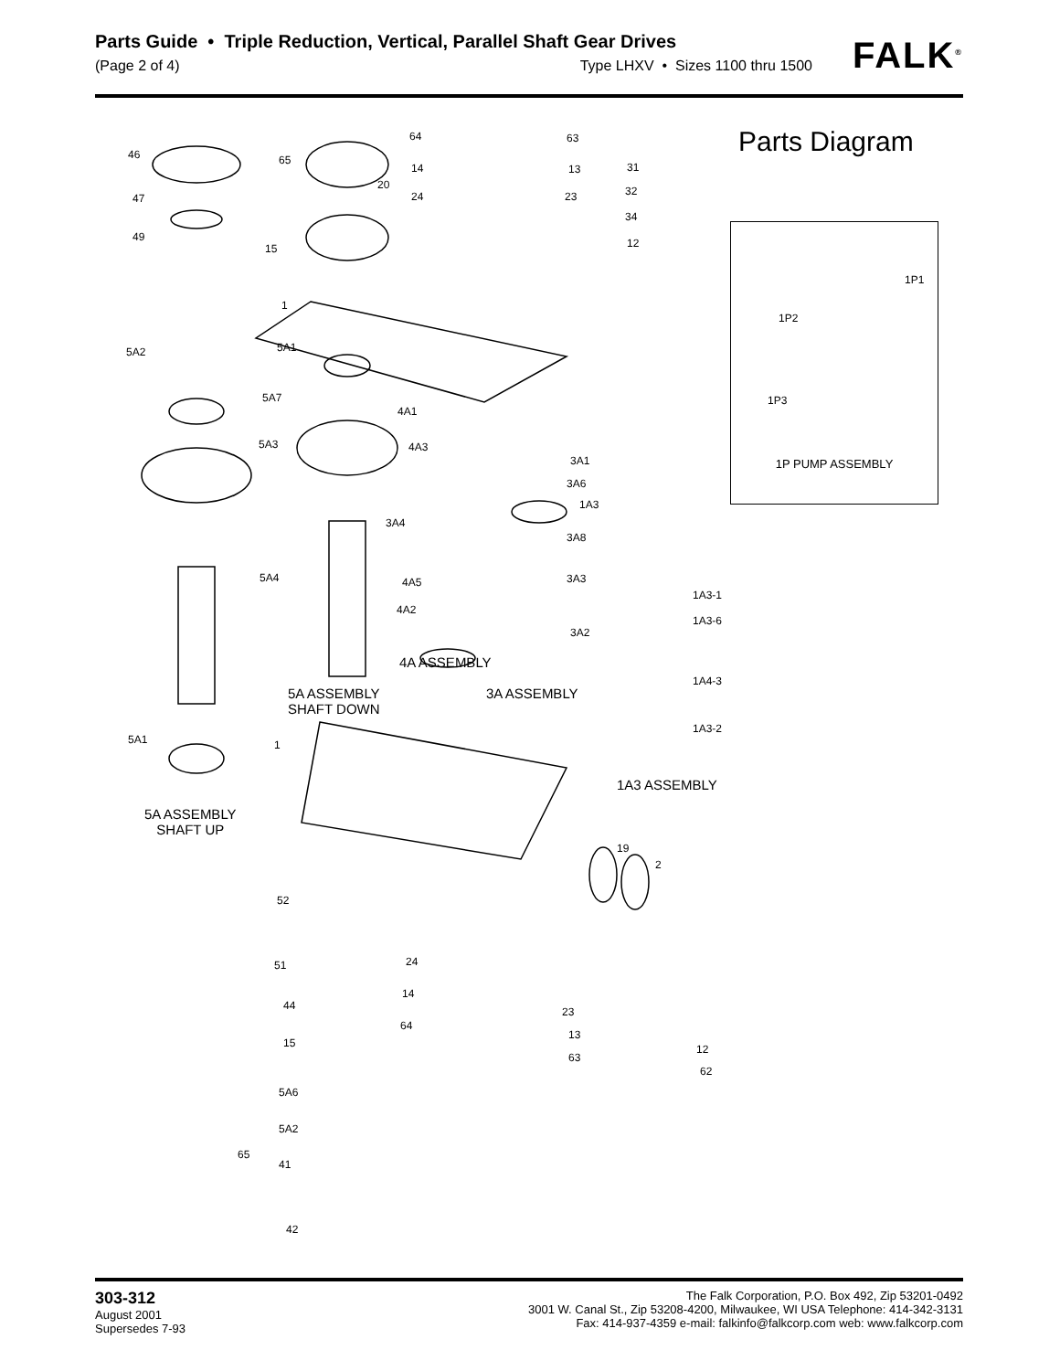Parts Guide • Triple Reduction, Vertical, Parallel Shaft Gear Drives
(Page 2 of 4) Type LHXV • Sizes 1100 thru 1500
FALK<sup>®</sup>
Parts Diagram
46
47
49
5A2
5A1
65
15
1
5A1
5A7
5A3
5A4
1
64
14
20
24
4A1
4A3
3A4
4A5
4A2
63
13
23
31
32
34
12
3A1
3A6
1A3
3A8
3A3
3A2
1A3-1
1A3-6
1A4-3
1A3-2
4A ASSEMBLY
5A ASSEMBLY
SHAFT DOWN
3A ASSEMBLY
1A3 ASSEMBLY
5A ASSEMBLY
SHAFT UP
19
2
52
51
44
15
5A6
5A2
65
41
42
24
14
64
23
13
63
12
62
1P1
1P2
1P3
1P PUMP ASSEMBLY
303-312
August 2001
Supersedes 7-93
The Falk Corporation, P.O. Box 492, Zip 53201-0492
3001 W. Canal St., Zip 53208-4200, Milwaukee, WI USA Telephone: 414-342-3131
Fax: 414-937-4359 e-mail: falkinfo@falkcorp.com web: www.falkcorp.com